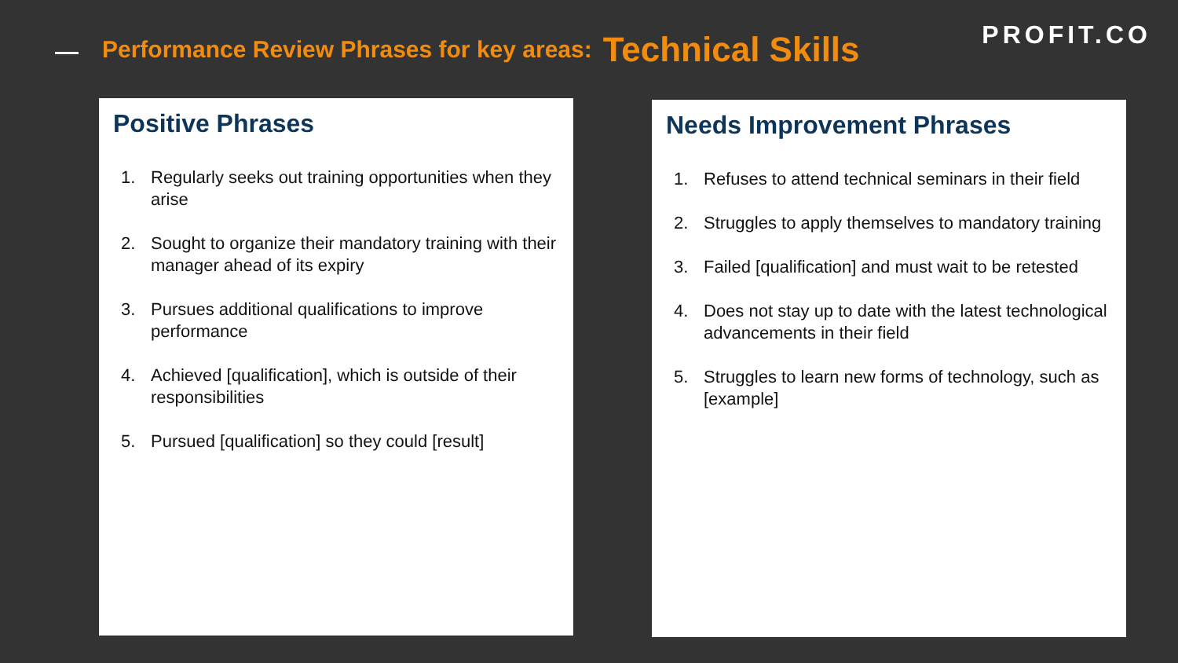Performance Review Phrases for key areas:
Technical Skills
PROFIT.CO
Positive Phrases
1. Regularly seeks out training opportunities when they arise
2. Sought to organize their mandatory training with their manager ahead of its expiry
3. Pursues additional qualifications to improve performance
4. Achieved [qualification], which is outside of their responsibilities
5. Pursued [qualification] so they could [result]
Needs Improvement Phrases
1. Refuses to attend technical seminars in their field
2. Struggles to apply themselves to mandatory training
3. Failed [qualification] and must wait to be retested
4. Does not stay up to date with the latest technological advancements in their field
5. Struggles to learn new forms of technology, such as [example]